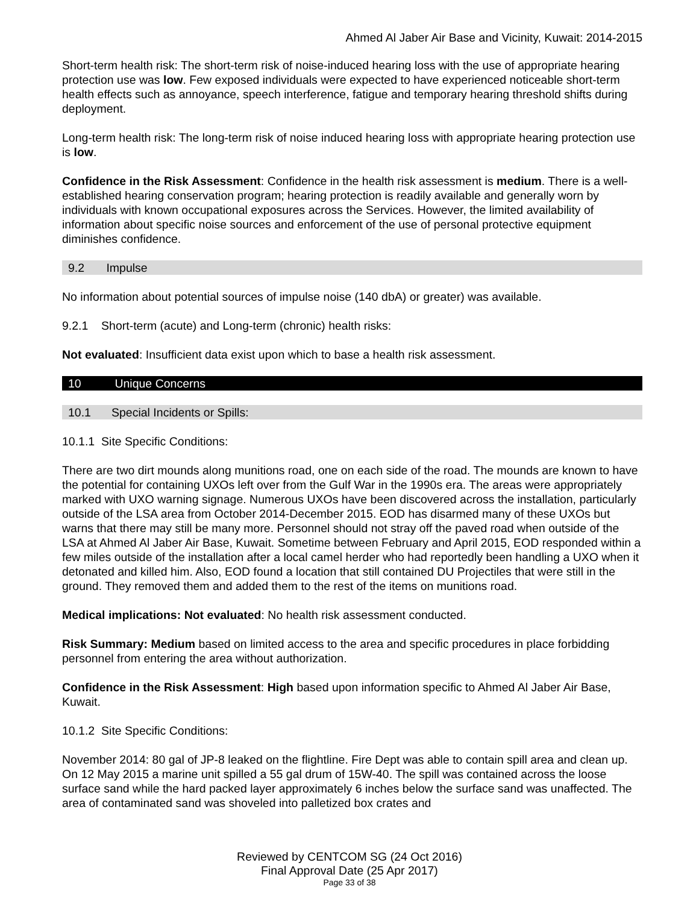Ahmed Al Jaber Air Base and Vicinity, Kuwait: 2014-2015
Short-term health risk: The short-term risk of noise-induced hearing loss with the use of appropriate hearing protection use was low. Few exposed individuals were expected to have experienced noticeable short-term health effects such as annoyance, speech interference, fatigue and temporary hearing threshold shifts during deployment.
Long-term health risk: The long-term risk of noise induced hearing loss with appropriate hearing protection use is low.
Confidence in the Risk Assessment: Confidence in the health risk assessment is medium. There is a well-established hearing conservation program; hearing protection is readily available and generally worn by individuals with known occupational exposures across the Services. However, the limited availability of information about specific noise sources and enforcement of the use of personal protective equipment diminishes confidence.
9.2 Impulse
No information about potential sources of impulse noise (140 dbA) or greater) was available.
9.2.1 Short-term (acute) and Long-term (chronic) health risks:
Not evaluated: Insufficient data exist upon which to base a health risk assessment.
10 Unique Concerns
10.1 Special Incidents or Spills:
10.1.1 Site Specific Conditions:
There are two dirt mounds along munitions road, one on each side of the road. The mounds are known to have the potential for containing UXOs left over from the Gulf War in the 1990s era. The areas were appropriately marked with UXO warning signage. Numerous UXOs have been discovered across the installation, particularly outside of the LSA area from October 2014-December 2015. EOD has disarmed many of these UXOs but warns that there may still be many more. Personnel should not stray off the paved road when outside of the LSA at Ahmed Al Jaber Air Base, Kuwait. Sometime between February and April 2015, EOD responded within a few miles outside of the installation after a local camel herder who had reportedly been handling a UXO when it detonated and killed him. Also, EOD found a location that still contained DU Projectiles that were still in the ground. They removed them and added them to the rest of the items on munitions road.
Medical implications: Not evaluated: No health risk assessment conducted.
Risk Summary: Medium based on limited access to the area and specific procedures in place forbidding personnel from entering the area without authorization.
Confidence in the Risk Assessment: High based upon information specific to Ahmed Al Jaber Air Base, Kuwait.
10.1.2 Site Specific Conditions:
November 2014: 80 gal of JP-8 leaked on the flightline. Fire Dept was able to contain spill area and clean up. On 12 May 2015 a marine unit spilled a 55 gal drum of 15W-40. The spill was contained across the loose surface sand while the hard packed layer approximately 6 inches below the surface sand was unaffected. The area of contaminated sand was shoveled into palletized box crates and
Reviewed by CENTCOM SG (24 Oct 2016)
Final Approval Date (25 Apr 2017)
Page 33 of 38